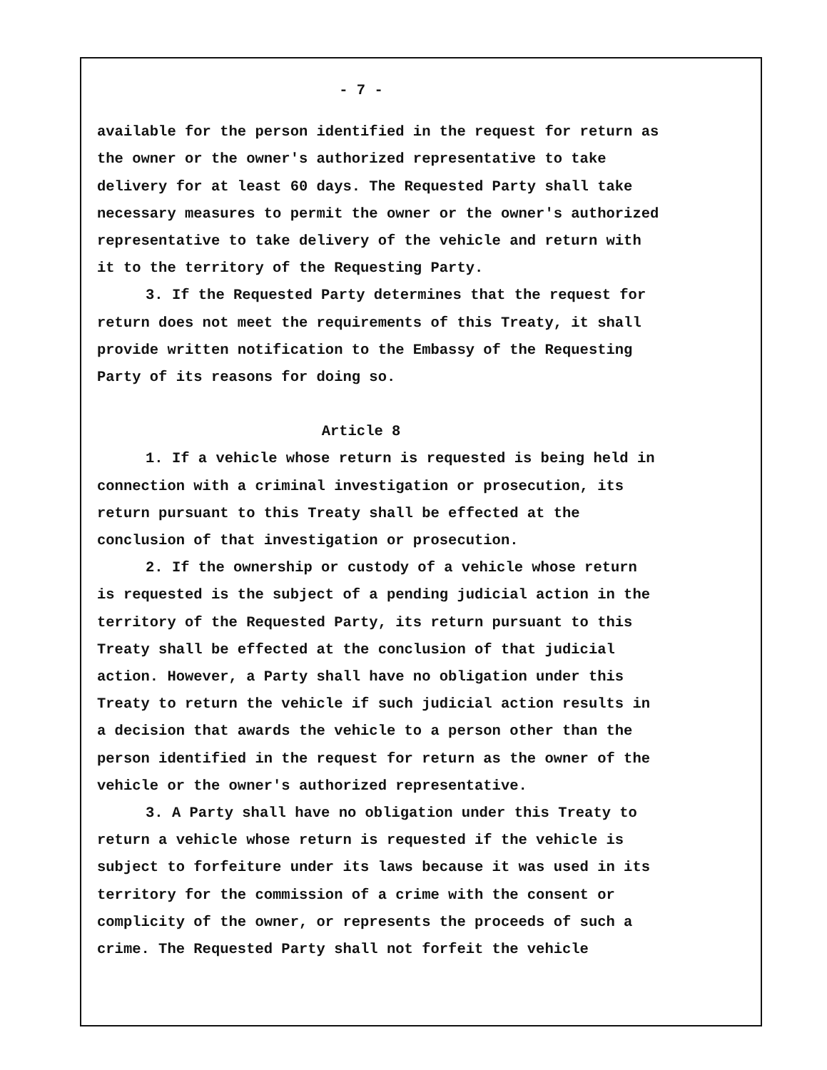- 7 -
available for the person identified in the request for return as
the owner or the owner's authorized representative to take
delivery for at least 60 days. The Requested Party shall take
necessary measures to permit the owner or the owner's authorized
representative to take delivery of the vehicle and return with
it to the territory of the Requesting Party.
3. If the Requested Party determines that the request for
return does not meet the requirements of this Treaty, it shall
provide written notification to the Embassy of the Requesting
Party of its reasons for doing so.
Article 8
1. If a vehicle whose return is requested is being held in
connection with a criminal investigation or prosecution, its
return pursuant to this Treaty shall be effected at the
conclusion of that investigation or prosecution.
2. If the ownership or custody of a vehicle whose return
is requested is the subject of a pending judicial action in the
territory of the Requested Party, its return pursuant to this
Treaty shall be effected at the conclusion of that judicial
action. However, a Party shall have no obligation under this
Treaty to return the vehicle if such judicial action results in
a decision that awards the vehicle to a person other than the
person identified in the request for return as the owner of the
vehicle or the owner's authorized representative.
3. A Party shall have no obligation under this Treaty to
return a vehicle whose return is requested if the vehicle is
subject to forfeiture under its laws because it was used in its
territory for the commission of a crime with the consent or
complicity of the owner, or represents the proceeds of such a
crime. The Requested Party shall not forfeit the vehicle